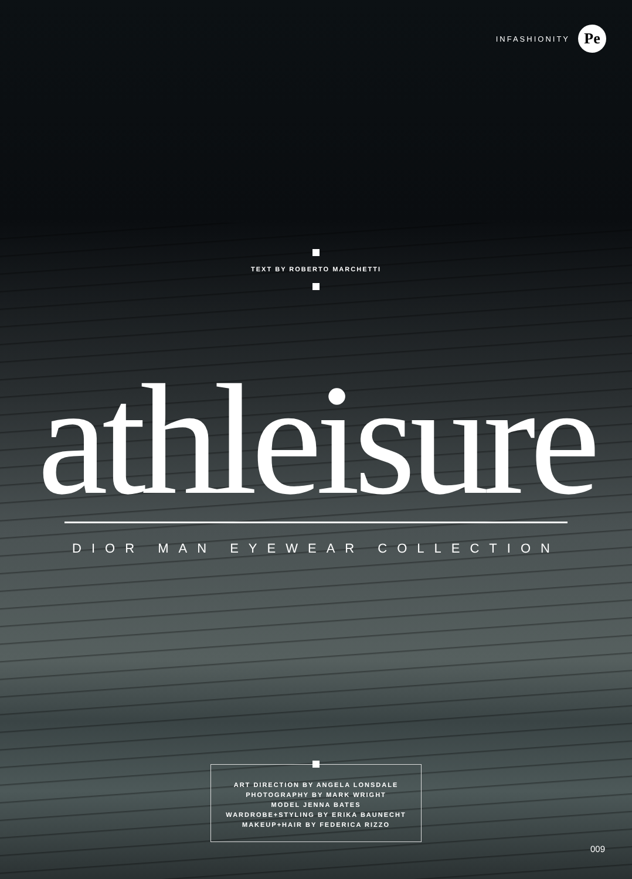INFASHIONITY
Pe
TEXT BY ROBERTO MARCHETTI
athleisure
DIOR MAN EYEWEAR COLLECTION
ART DIRECTION BY ANGELA LONSDALE
PHOTOGRAPHY BY MARK WRIGHT
MODEL JENNA BATES
WARDROBE+STYLING BY ERIKA BAUNECHT
MAKEUP+HAIR BY FEDERICA RIZZO
009